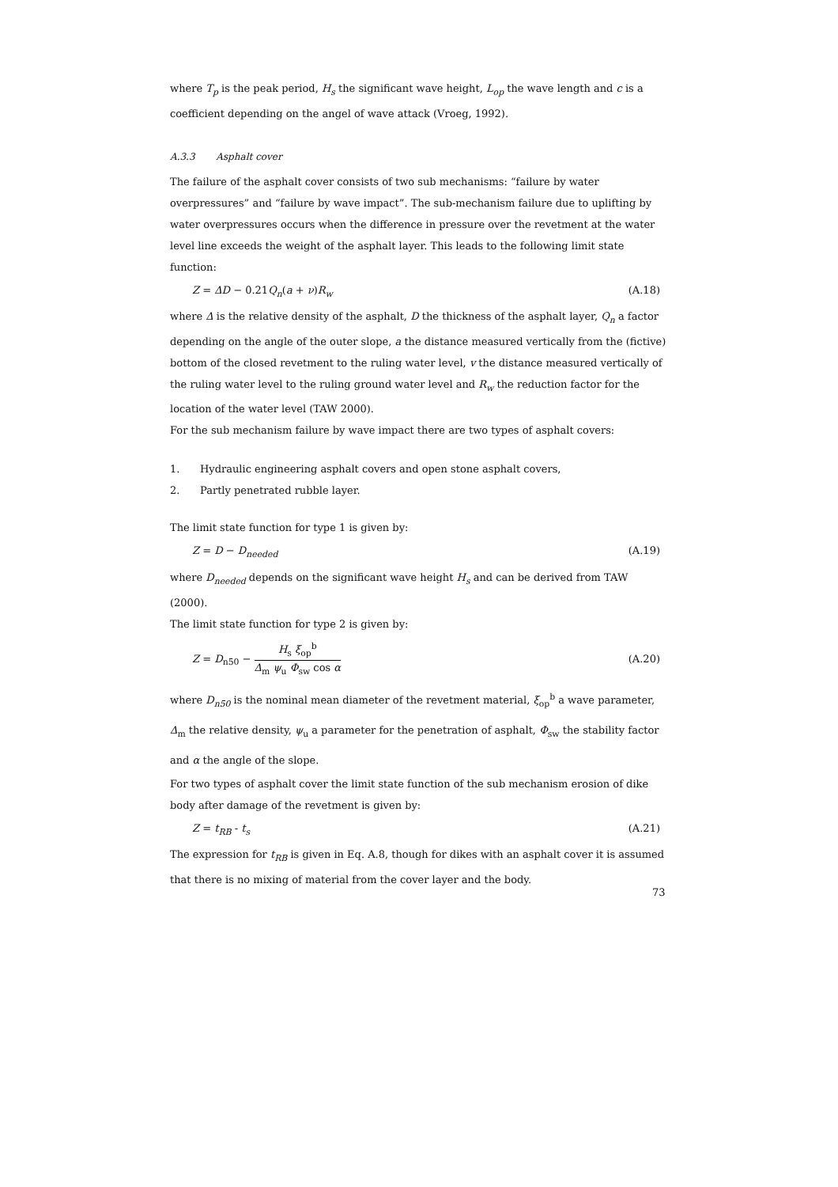where T<sub>p</sub> is the peak period, H<sub>s</sub> the significant wave height, L<sub>op</sub> the wave length and c is a coefficient depending on the angel of wave attack (Vroeg, 1992).
A.3.3 Asphalt cover
The failure of the asphalt cover consists of two sub mechanisms: “failure by water overpressures” and “failure by wave impact”. The sub-mechanism failure due to uplifting by water overpressures occurs when the difference in pressure over the revetment at the water level line exceeds the weight of the asphalt layer. This leads to the following limit state function:
Z = ΔD − 0.21Q<sub>n</sub>(a + ν)R<sub>w</sub> (A.18)
where Δ is the relative density of the asphalt, D the thickness of the asphalt layer, Q<sub>n</sub> a factor depending on the angle of the outer slope, a the distance measured vertically from the (fictive) bottom of the closed revetment to the ruling water level, v the distance measured vertically of the ruling water level to the ruling ground water level and R<sub>w</sub> the reduction factor for the location of the water level (TAW 2000).
For the sub mechanism failure by wave impact there are two types of asphalt covers:
1. Hydraulic engineering asphalt covers and open stone asphalt covers,
2. Partly penetrated rubble layer.
The limit state function for type 1 is given by:
Z = D − D<sub>needed</sub> (A.19)
where D<sub>needed</sub> depends on the significant wave height H<sub>s</sub> and can be derived from TAW (2000).
The limit state function for type 2 is given by:
Z = D<sub>n50</sub> − H<sub>s</sub> ξ<sub>op</sub><sup>b</sup> Δ<sub>m</sub> ψ<sub>u</sub> Φ<sub>sw</sub> cos α (A.20)
where D<sub>n50</sub> is the nominal mean diameter of the revetment material, ξ<sub>op</sub><sup>b</sup> a wave parameter, Δ<sub>m</sub> the relative density, ψ<sub>u</sub> a parameter for the penetration of asphalt, Φ<sub>sw</sub> the stability factor and α the angle of the slope.
For two types of asphalt cover the limit state function of the sub mechanism erosion of dike body after damage of the revetment is given by:
Z = t<sub>RB</sub> - t<sub>s</sub> (A.21)
The expression for t<sub>RB</sub> is given in Eq. A.8, though for dikes with an asphalt cover it is assumed that there is no mixing of material from the cover layer and the body.
73